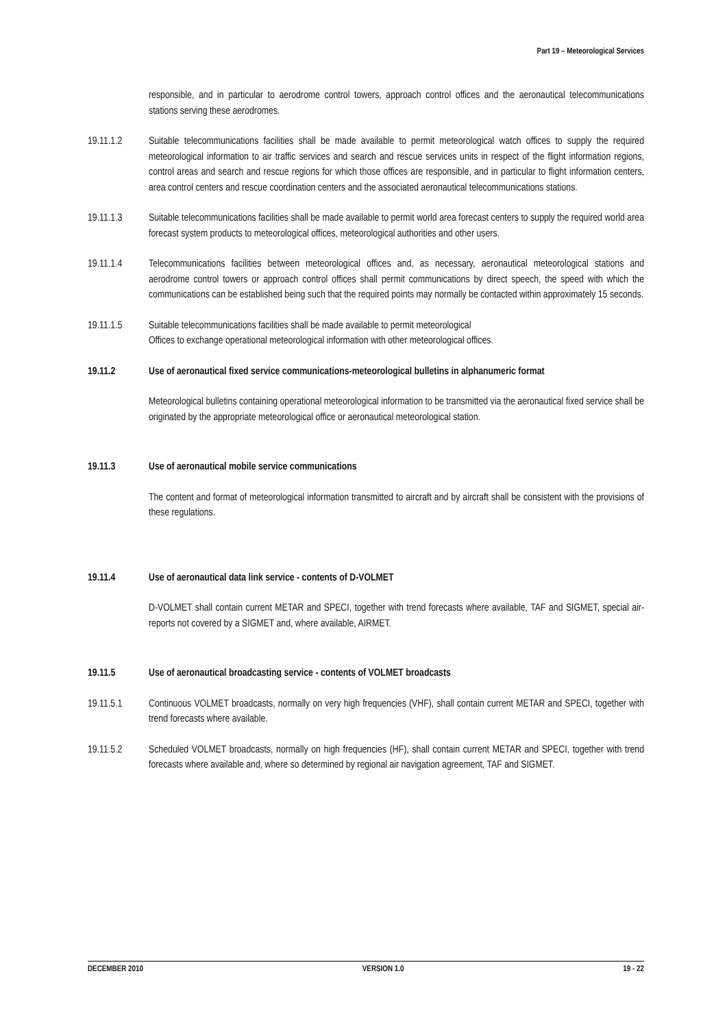Part 19 – Meteorological Services
responsible, and in particular to aerodrome control towers, approach control offices and the aeronautical telecommunications stations serving these aerodromes.
19.11.1.2 Suitable telecommunications facilities shall be made available to permit meteorological watch offices to supply the required meteorological information to air traffic services and search and rescue services units in respect of the flight information regions, control areas and search and rescue regions for which those offices are responsible, and in particular to flight information centers, area control centers and rescue coordination centers and the associated aeronautical telecommunications stations.
19.11.1.3 Suitable telecommunications facilities shall be made available to permit world area forecast centers to supply the required world area forecast system products to meteorological offices, meteorological authorities and other users.
19.11.1.4 Telecommunications facilities between meteorological offices and, as necessary, aeronautical meteorological stations and aerodrome control towers or approach control offices shall permit communications by direct speech, the speed with which the communications can be established being such that the required points may normally be contacted within approximately 15 seconds.
19.11.1.5 Suitable telecommunications facilities shall be made available to permit meteorological
Offices to exchange operational meteorological information with other meteorological offices.
19.11.2 Use of aeronautical fixed service communications-meteorological bulletins in alphanumeric format
Meteorological bulletins containing operational meteorological information to be transmitted via the aeronautical fixed service shall be originated by the appropriate meteorological office or aeronautical meteorological station.
19.11.3 Use of aeronautical mobile service communications
The content and format of meteorological information transmitted to aircraft and by aircraft shall be consistent with the provisions of these regulations.
19.11.4 Use of aeronautical data link service - contents of D-VOLMET
D-VOLMET shall contain current METAR and SPECI, together with trend forecasts where available, TAF and SIGMET, special air-reports not covered by a SIGMET and, where available, AIRMET.
19.11.5 Use of aeronautical broadcasting service - contents of VOLMET broadcasts
19.11.5.1 Continuous VOLMET broadcasts, normally on very high frequencies (VHF), shall contain current METAR and SPECI, together with trend forecasts where available.
19.11.5.2 Scheduled VOLMET broadcasts, normally on high frequencies (HF), shall contain current METAR and SPECI, together with trend forecasts where available and, where so determined by regional air navigation agreement, TAF and SIGMET.
DECEMBER 2010 VERSION 1.0 19 - 22